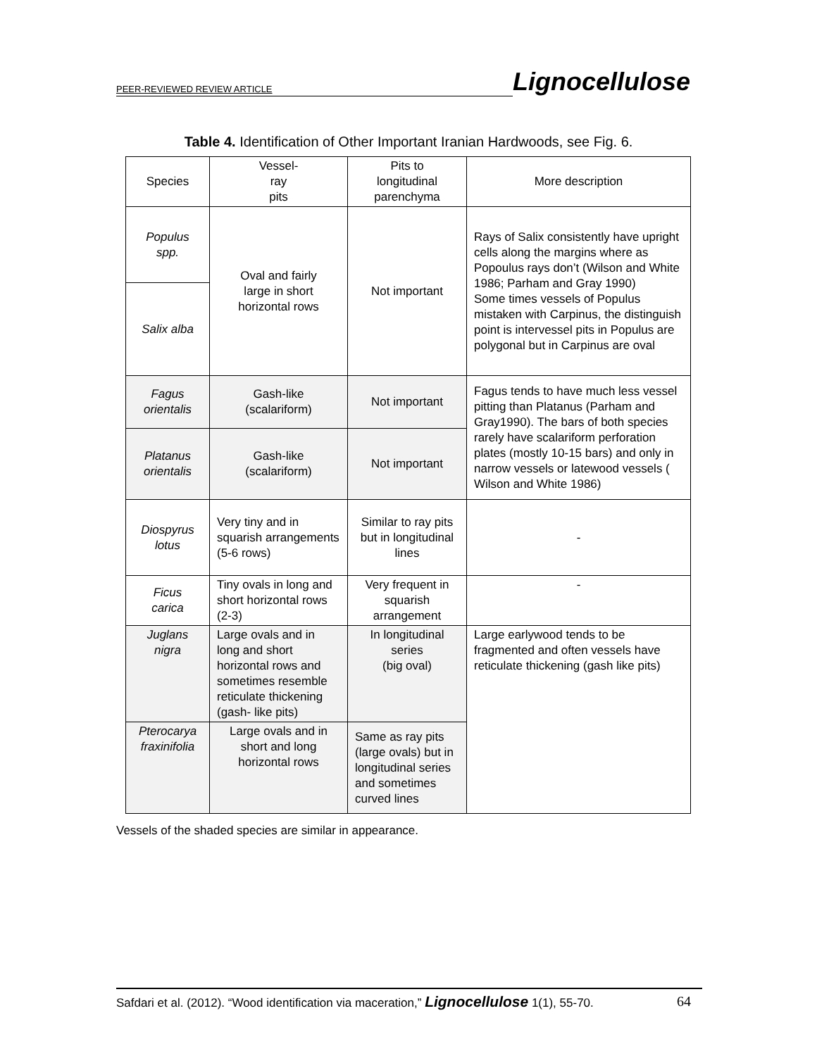PEER-REVIEWED REVIEW ARTICLE Lignocellulose
Table 4. Identification of Other Important Iranian Hardwoods, see Fig. 6.
| Species | Vessel- ray pits | Pits to longitudinal parenchyma | More description |
| --- | --- | --- | --- |
| Populus spp. | Oval and fairly large in short horizontal rows | Not important | Rays of Salix consistently have upright cells along the margins where as Popoulus rays don’t (Wilson and White 1986; Parham and Gray 1990) Some times vessels of Populus mistaken with Carpinus, the distinguish point is intervessel pits in Populus are polygonal but in Carpinus are oval |
| Salix alba | | | |
| Fagus orientalis | Gash-like (scalariform) | Not important | Fagus tends to have much less vessel pitting than Platanus (Parham and Gray1990). The bars of both species rarely have scalariform perforation plates (mostly 10-15 bars) and only in narrow vessels or latewood vessels ( Wilson and White 1986) |
| Platanus orientalis | Gash-like (scalariform) | Not important | |
| Diospyrus lotus | Very tiny and in squarish arrangements (5-6 rows) | Similar to ray pits but in longitudinal lines | - |
| Ficus carica | Tiny ovals in long and short horizontal rows (2-3) | Very frequent in squarish arrangement | - |
| Juglans nigra | Large ovals and in long and short horizontal rows and sometimes resemble reticulate thickening (gash- like pits) | In longitudinal series (big oval) | Large earlywood tends to be fragmented and often vessels have reticulate thickening (gash like pits) |
| Pterocarya fraxinifolia | Large ovals and in short and long horizontal rows | Same as ray pits (large ovals) but in longitudinal series and sometimes curved lines | |
Vessels of the shaded species are similar in appearance.
Safdari et al. (2012). “Wood identification via maceration,” Lignocellulose 1(1), 55-70. 64